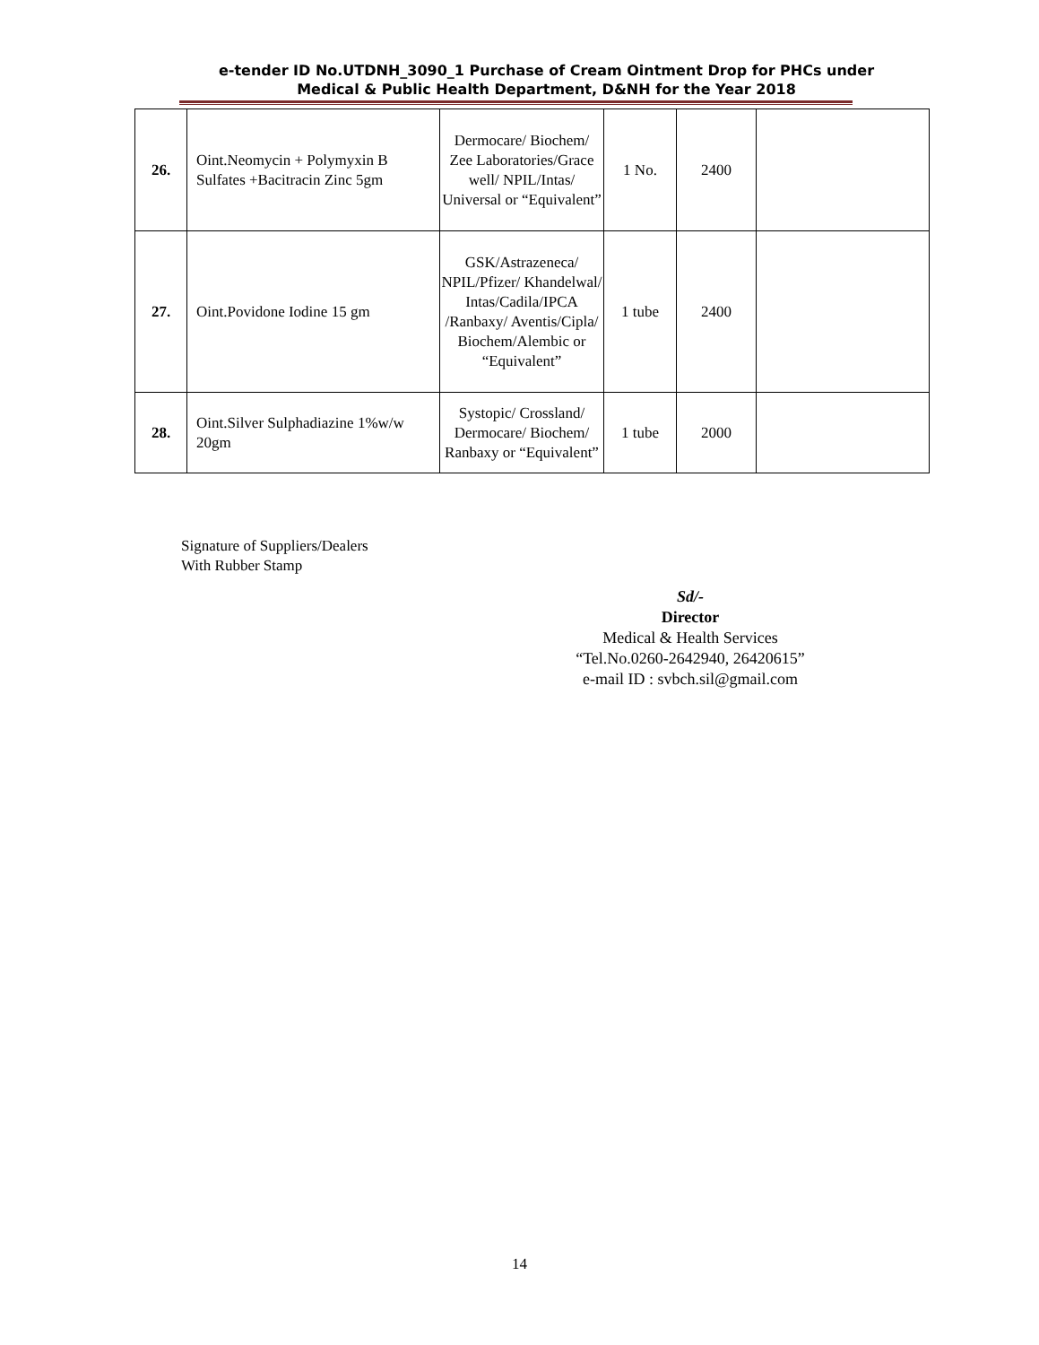e-tender ID No.UTDNH_3090_1 Purchase of Cream Ointment Drop for PHCs under
Medical & Public Health Department, D&NH for the Year 2018
| 26. | Oint.Neomycin + Polymyxin B Sulfates +Bacitracin Zinc 5gm | Dermocare/ Biochem/ Zee Laboratories/Grace well/ NPIL/Intas/ Universal or “Equivalent” | 1 No. | 2400 | |
| 27. | Oint.Povidone Iodine 15 gm | GSK/Astrazeneca/ NPIL/Pfizer/ Khandelwal/ Intas/Cadila/IPCA /Ranbaxy/ Aventis/Cipla/ Biochem/Alembic or “Equivalent” | 1 tube | 2400 | |
| 28. | Oint.Silver Sulphadiazine 1%w/w 20gm | Systopic/ Crossland/ Dermocare/ Biochem/ Ranbaxy or “Equivalent” | 1 tube | 2000 | |
Signature of Suppliers/Dealers
With Rubber Stamp
Sd/-
Director
Medical & Health Services
“Tel.No.0260-2642940, 26420615”
e-mail ID : svbch.sil@gmail.com
14